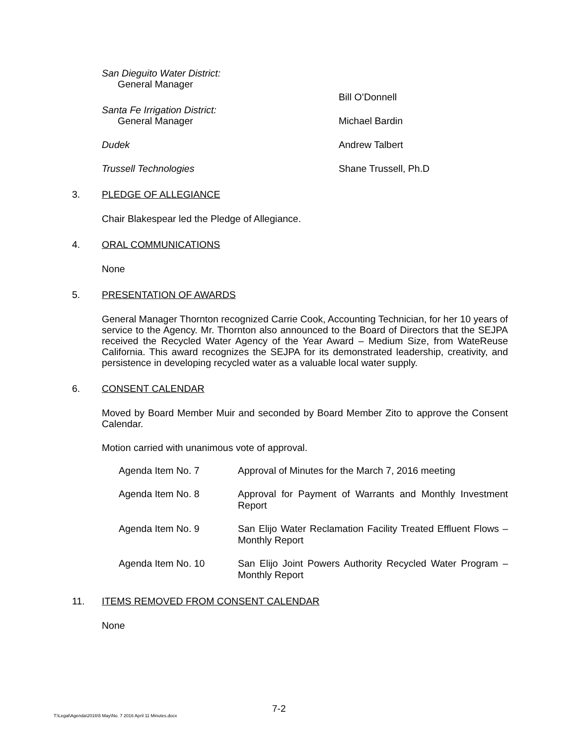San Dieguito Water District:
General Manager
Bill O’Donnell
Santa Fe Irrigation District:
General Manager
Michael Bardin
Dudek Andrew Talbert
Trussell Technologies Shane Trussell, Ph.D
3. PLEDGE OF ALLEGIANCE
Chair Blakespear led the Pledge of Allegiance.
4. ORAL COMMUNICATIONS
None
5. PRESENTATION OF AWARDS
General Manager Thornton recognized Carrie Cook, Accounting Technician, for her 10 years of service to the Agency. Mr. Thornton also announced to the Board of Directors that the SEJPA received the Recycled Water Agency of the Year Award – Medium Size, from WateReuse California. This award recognizes the SEJPA for its demonstrated leadership, creativity, and persistence in developing recycled water as a valuable local water supply.
6. CONSENT CALENDAR
Moved by Board Member Muir and seconded by Board Member Zito to approve the Consent Calendar.
Motion carried with unanimous vote of approval.
Agenda Item No. 7 Approval of Minutes for the March 7, 2016 meeting
Agenda Item No. 8 Approval for Payment of Warrants and Monthly Investment Report
Agenda Item No. 9 San Elijo Water Reclamation Facility Treated Effluent Flows – Monthly Report
Agenda Item No. 10 San Elijo Joint Powers Authority Recycled Water Program – Monthly Report
11. ITEMS REMOVED FROM CONSENT CALENDAR
None
7-2
T:\Legal\Agenda\2016\5 May\No. 7 2016 April 11 Minutes.docx